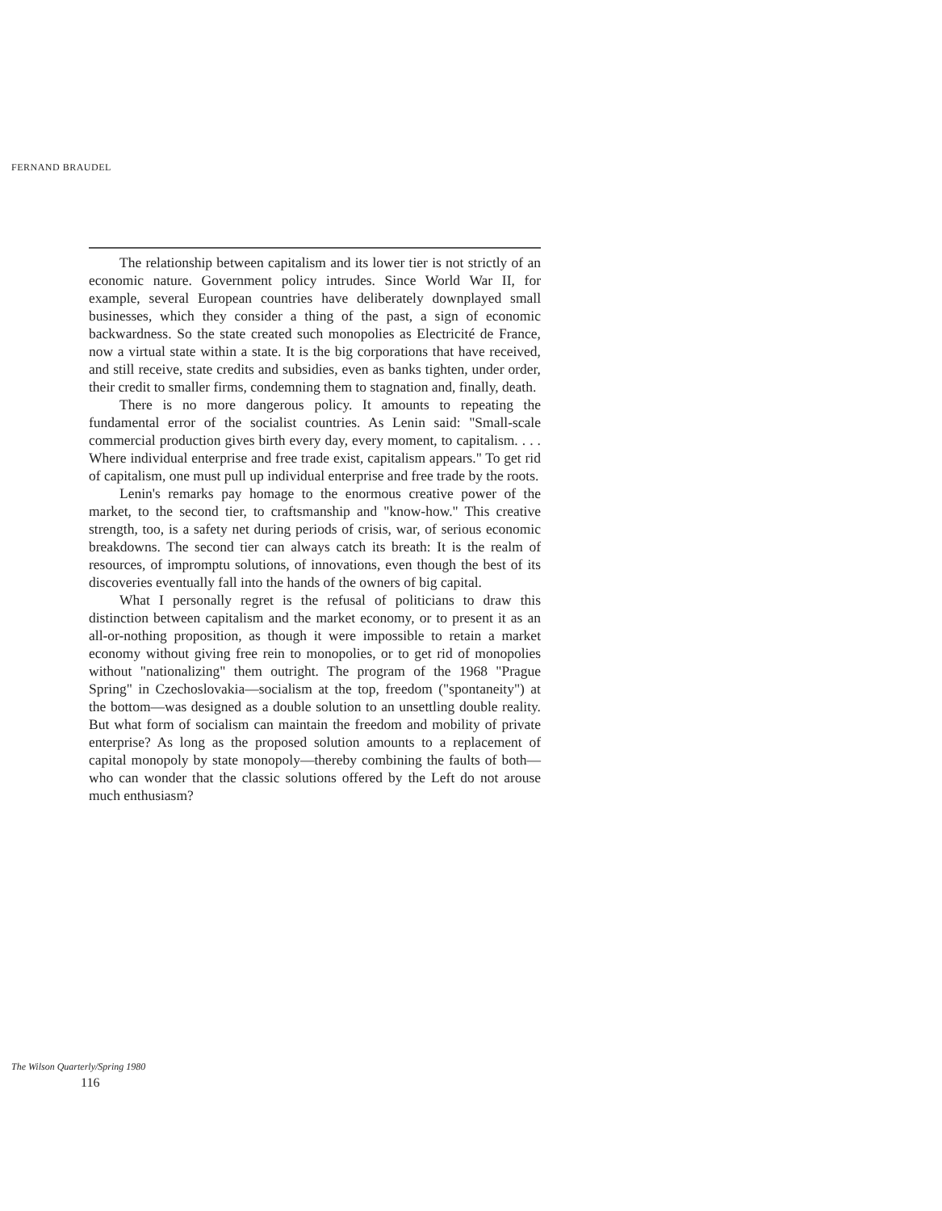FERNAND BRAUDEL
The relationship between capitalism and its lower tier is not strictly of an economic nature. Government policy intrudes. Since World War II, for example, several European countries have deliberately downplayed small businesses, which they consider a thing of the past, a sign of economic backwardness. So the state created such monopolies as Electricité de France, now a virtual state within a state. It is the big corporations that have received, and still receive, state credits and subsidies, even as banks tighten, under order, their credit to smaller firms, condemning them to stagnation and, finally, death.
There is no more dangerous policy. It amounts to repeating the fundamental error of the socialist countries. As Lenin said: "Small-scale commercial production gives birth every day, every moment, to capitalism. . . . Where individual enterprise and free trade exist, capitalism appears." To get rid of capitalism, one must pull up individual enterprise and free trade by the roots.
Lenin's remarks pay homage to the enormous creative power of the market, to the second tier, to craftsmanship and "know-how." This creative strength, too, is a safety net during periods of crisis, war, of serious economic breakdowns. The second tier can always catch its breath: It is the realm of resources, of impromptu solutions, of innovations, even though the best of its discoveries eventually fall into the hands of the owners of big capital.
What I personally regret is the refusal of politicians to draw this distinction between capitalism and the market economy, or to present it as an all-or-nothing proposition, as though it were impossible to retain a market economy without giving free rein to monopolies, or to get rid of monopolies without "nationalizing" them outright. The program of the 1968 "Prague Spring" in Czechoslovakia—socialism at the top, freedom ("spontaneity") at the bottom—was designed as a double solution to an unsettling double reality. But what form of socialism can maintain the freedom and mobility of private enterprise? As long as the proposed solution amounts to a replacement of capital monopoly by state monopoly—thereby combining the faults of both—who can wonder that the classic solutions offered by the Left do not arouse much enthusiasm?
The Wilson Quarterly/Spring 1980
116